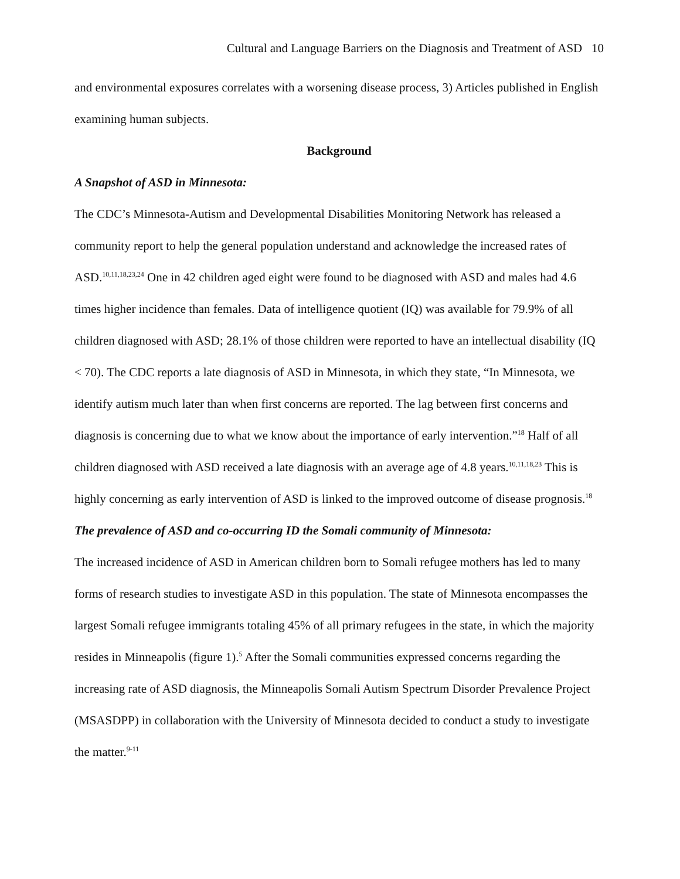Cultural and Language Barriers on the Diagnosis and Treatment of ASD 10
and environmental exposures correlates with a worsening disease process, 3) Articles published in English examining human subjects.
Background
A Snapshot of ASD in Minnesota:
The CDC’s Minnesota-Autism and Developmental Disabilities Monitoring Network has released a community report to help the general population understand and acknowledge the increased rates of ASD.<sup>10,11,18,23,24</sup> One in 42 children aged eight were found to be diagnosed with ASD and males had 4.6 times higher incidence than females. Data of intelligence quotient (IQ) was available for 79.9% of all children diagnosed with ASD; 28.1% of those children were reported to have an intellectual disability (IQ < 70). The CDC reports a late diagnosis of ASD in Minnesota, in which they state, “In Minnesota, we identify autism much later than when first concerns are reported. The lag between first concerns and diagnosis is concerning due to what we know about the importance of early intervention.”<sup>18</sup> Half of all children diagnosed with ASD received a late diagnosis with an average age of 4.8 years.<sup>10,11,18,23</sup> This is highly concerning as early intervention of ASD is linked to the improved outcome of disease prognosis.<sup>18</sup>
The prevalence of ASD and co-occurring ID the Somali community of Minnesota:
The increased incidence of ASD in American children born to Somali refugee mothers has led to many forms of research studies to investigate ASD in this population. The state of Minnesota encompasses the largest Somali refugee immigrants totaling 45% of all primary refugees in the state, in which the majority resides in Minneapolis (figure 1).<sup>5</sup> After the Somali communities expressed concerns regarding the increasing rate of ASD diagnosis, the Minneapolis Somali Autism Spectrum Disorder Prevalence Project (MSASDPP) in collaboration with the University of Minnesota decided to conduct a study to investigate the matter.<sup>9-11</sup>